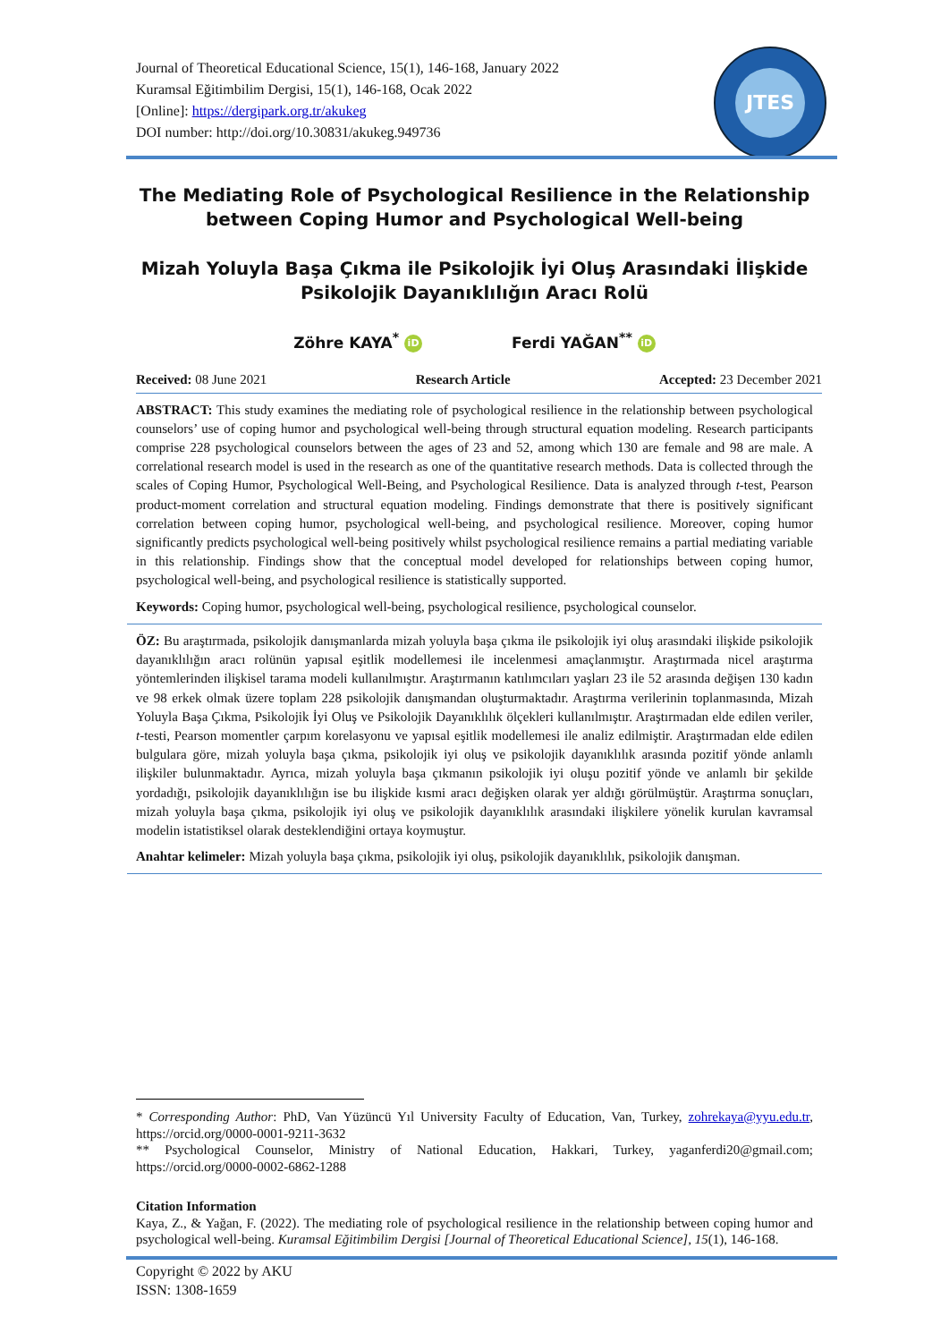Journal of Theoretical Educational Science, 15(1), 146-168, January 2022
Kuramsal Eğitimbilim Dergisi, 15(1), 146-168, Ocak 2022
[Online]: https://dergipark.org.tr/akukeg
DOI number: http://doi.org/10.30831/akukeg.949736
JTES
The Mediating Role of Psychological Resilience in the Relationship between Coping Humor and Psychological Well-being
Mizah Yoluyla Başa Çıkma ile Psikolojik İyi Oluş Arasındaki İlişkide Psikolojik Dayanıklılığın Aracı Rolü
Zöhre KAYA<sup>*</sup> iD Ferdi YAĞAN<sup>**</sup> iD
Received: 08 June 2021 Research Article Accepted: 23 December 2021
ABSTRACT: This study examines the mediating role of psychological resilience in the relationship between psychological counselors’ use of coping humor and psychological well-being through structural equation modeling. Research participants comprise 228 psychological counselors between the ages of 23 and 52, among which 130 are female and 98 are male. A correlational research model is used in the research as one of the quantitative research methods. Data is collected through the scales of Coping Humor, Psychological Well-Being, and Psychological Resilience. Data is analyzed through t-test, Pearson product-moment correlation and structural equation modeling. Findings demonstrate that there is positively significant correlation between coping humor, psychological well-being, and psychological resilience. Moreover, coping humor significantly predicts psychological well-being positively whilst psychological resilience remains a partial mediating variable in this relationship. Findings show that the conceptual model developed for relationships between coping humor, psychological well-being, and psychological resilience is statistically supported.
Keywords: Coping humor, psychological well-being, psychological resilience, psychological counselor.
ÖZ: Bu araştırmada, psikolojik danışmanlarda mizah yoluyla başa çıkma ile psikolojik iyi oluş arasındaki ilişkide psikolojik dayanıklılığın aracı rolünün yapısal eşitlik modellemesi ile incelenmesi amaçlanmıştır. Araştırmada nicel araştırma yöntemlerinden ilişkisel tarama modeli kullanılmıştır. Araştırmanın katılımcıları yaşları 23 ile 52 arasında değişen 130 kadın ve 98 erkek olmak üzere toplam 228 psikolojik danışmandan oluşturmaktadır. Araştırma verilerinin toplanmasında, Mizah Yoluyla Başa Çıkma, Psikolojik İyi Oluş ve Psikolojik Dayanıklılık ölçekleri kullanılmıştır. Araştırmadan elde edilen veriler, t-testi, Pearson momentler çarpım korelasyonu ve yapısal eşitlik modellemesi ile analiz edilmiştir. Araştırmadan elde edilen bulgulara göre, mizah yoluyla başa çıkma, psikolojik iyi oluş ve psikolojik dayanıklılık arasında pozitif yönde anlamlı ilişkiler bulunmaktadır. Ayrıca, mizah yoluyla başa çıkmanın psikolojik iyi oluşu pozitif yönde ve anlamlı bir şekilde yordadığı, psikolojik dayanıklılığın ise bu ilişkide kısmi aracı değişken olarak yer aldığı görülmüştür. Araştırma sonuçları, mizah yoluyla başa çıkma, psikolojik iyi oluş ve psikolojik dayanıklılık arasındaki ilişkilere yönelik kurulan kavramsal modelin istatistiksel olarak desteklendiğini ortaya koymuştur.
Anahtar kelimeler: Mizah yoluyla başa çıkma, psikolojik iyi oluş, psikolojik dayanıklılık, psikolojik danışman.
* Corresponding Author: PhD, Van Yüzüncü Yıl University Faculty of Education, Van, Turkey, zohrekaya@yyu.edu.tr, https://orcid.org/0000-0001-9211-3632
** Psychological Counselor, Ministry of National Education, Hakkari, Turkey, yaganferdi20@gmail.com; https://orcid.org/0000-0002-6862-1288
Citation Information
Kaya, Z., & Yağan, F. (2022). The mediating role of psychological resilience in the relationship between coping humor and psychological well-being. Kuramsal Eğitimbilim Dergisi [Journal of Theoretical Educational Science], 15(1), 146-168.
Copyright © 2022 by AKU
ISSN: 1308-1659